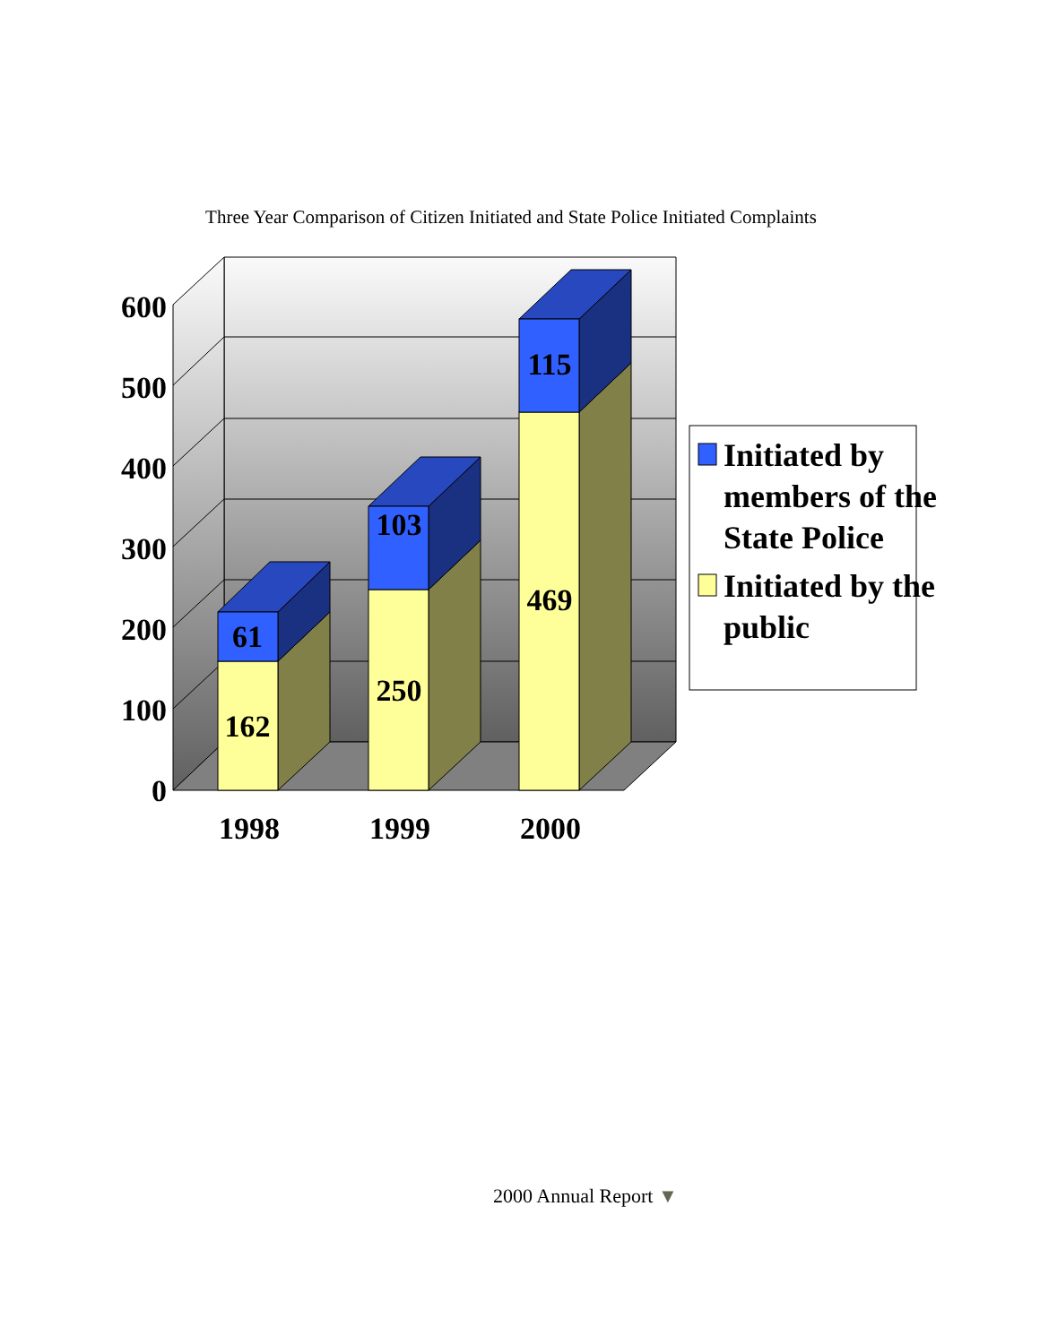Three Year Comparison of Citizen Initiated and State Police Initiated Complaints
61
162
103
250
115
469
1998
1999
2000
600
500
400
300
200
100
0
Initiated by
members of the
State Police
Initiated by the
public
2000 Annual Report ▼